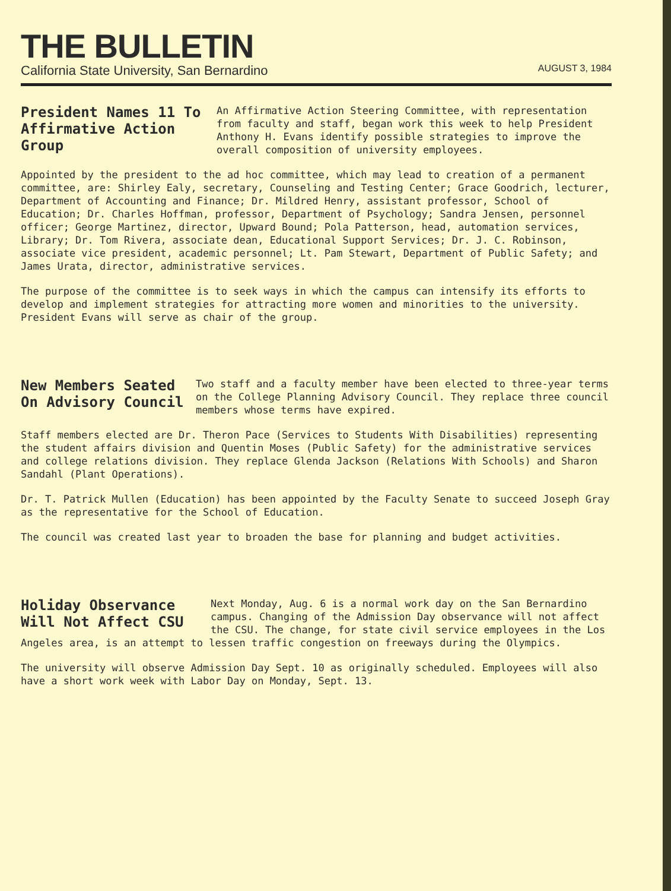THE BULLETIN
California State University, San Bernardino AUGUST 3, 1984
President Names 11 To Affirmative Action Group
An Affirmative Action Steering Committee, with representation from faculty and staff, began work this week to help President Anthony H. Evans identify possible strategies to improve the overall composition of university employees.
Appointed by the president to the ad hoc committee, which may lead to creation of a permanent committee, are: Shirley Ealy, secretary, Counseling and Testing Center; Grace Goodrich, lecturer, Department of Accounting and Finance; Dr. Mildred Henry, assistant professor, School of Education; Dr. Charles Hoffman, professor, Department of Psychology; Sandra Jensen, personnel officer; George Martinez, director, Upward Bound; Pola Patterson, head, automation services, Library; Dr. Tom Rivera, associate dean, Educational Support Services; Dr. J. C. Robinson, associate vice president, academic personnel; Lt. Pam Stewart, Department of Public Safety; and James Urata, director, administrative services.
The purpose of the committee is to seek ways in which the campus can intensify its efforts to develop and implement strategies for attracting more women and minorities to the university. President Evans will serve as chair of the group.
New Members Seated On Advisory Council
Two staff and a faculty member have been elected to three-year terms on the College Planning Advisory Council. They replace three council members whose terms have expired.
Staff members elected are Dr. Theron Pace (Services to Students With Disabilities) representing the student affairs division and Quentin Moses (Public Safety) for the administrative services and college relations division. They replace Glenda Jackson (Relations With Schools) and Sharon Sandahl (Plant Operations).
Dr. T. Patrick Mullen (Education) has been appointed by the Faculty Senate to succeed Joseph Gray as the representative for the School of Education.
The council was created last year to broaden the base for planning and budget activities.
Holiday Observance Will Not Affect CSU
Next Monday, Aug. 6 is a normal work day on the San Bernardino campus. Changing of the Admission Day observance will not affect the CSU. The change, for state civil service employees in the Los Angeles area, is an attempt to lessen traffic congestion on freeways during the Olympics.
The university will observe Admission Day Sept. 10 as originally scheduled. Employees will also have a short work week with Labor Day on Monday, Sept. 13.